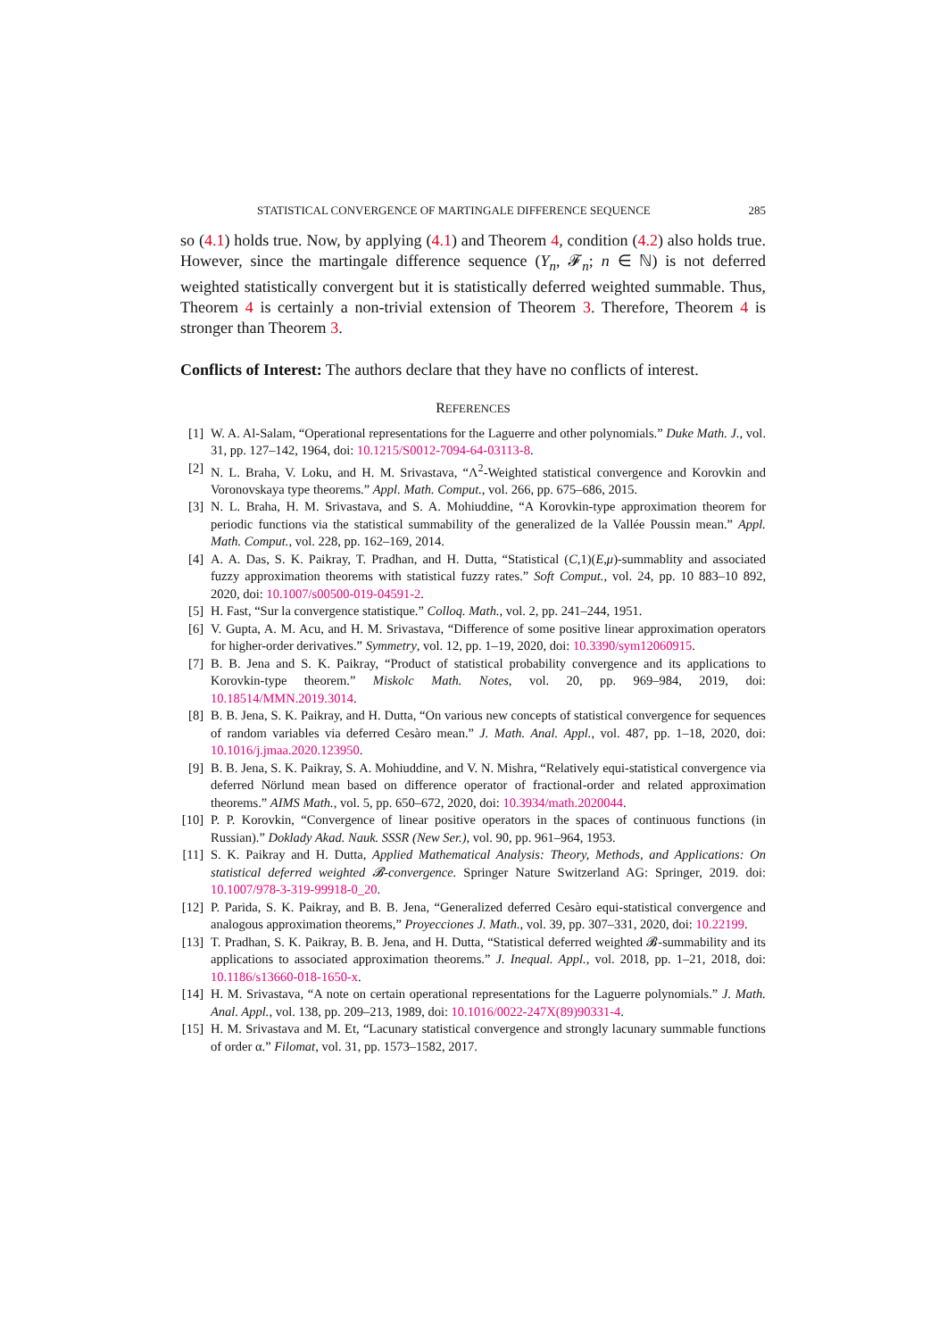STATISTICAL CONVERGENCE OF MARTINGALE DIFFERENCE SEQUENCE 285
so (4.1) holds true. Now, by applying (4.1) and Theorem 4, condition (4.2) also holds true. However, since the martingale difference sequence (Y<sub>n</sub>, 𝓕<sub>n</sub>; n ∈ ℕ) is not deferred weighted statistically convergent but it is statistically deferred weighted summable. Thus, Theorem 4 is certainly a non-trivial extension of Theorem 3. Therefore, Theorem 4 is stronger than Theorem 3.
Conflicts of Interest: The authors declare that they have no conflicts of interest.
REFERENCES
[1] W. A. Al-Salam, “Operational representations for the Laguerre and other polynomials.” Duke Math. J., vol. 31, pp. 127–142, 1964, doi: 10.1215/S0012-7094-64-03113-8.
[2] N. L. Braha, V. Loku, and H. M. Srivastava, “Λ<sup>2</sup>-Weighted statistical convergence and Korovkin and Voronovskaya type theorems.” Appl. Math. Comput., vol. 266, pp. 675–686, 2015.
[3] N. L. Braha, H. M. Srivastava, and S. A. Mohiuddine, “A Korovkin-type approximation theorem for periodic functions via the statistical summability of the generalized de la Vallée Poussin mean.” Appl. Math. Comput., vol. 228, pp. 162–169, 2014.
[4] A. A. Das, S. K. Paikray, T. Pradhan, and H. Dutta, “Statistical (C,1)(E,μ)-summablity and associated fuzzy approximation theorems with statistical fuzzy rates.” Soft Comput., vol. 24, pp. 10 883–10 892, 2020, doi: 10.1007/s00500-019-04591-2.
[5] H. Fast, “Sur la convergence statistique.” Colloq. Math., vol. 2, pp. 241–244, 1951.
[6] V. Gupta, A. M. Acu, and H. M. Srivastava, “Difference of some positive linear approximation operators for higher-order derivatives.” Symmetry, vol. 12, pp. 1–19, 2020, doi: 10.3390/sym12060915.
[7] B. B. Jena and S. K. Paikray, “Product of statistical probability convergence and its applications to Korovkin-type theorem.” Miskolc Math. Notes, vol. 20, pp. 969–984, 2019, doi: 10.18514/MMN.2019.3014.
[8] B. B. Jena, S. K. Paikray, and H. Dutta, “On various new concepts of statistical convergence for sequences of random variables via deferred Cesàro mean.” J. Math. Anal. Appl., vol. 487, pp. 1–18, 2020, doi: 10.1016/j.jmaa.2020.123950.
[9] B. B. Jena, S. K. Paikray, S. A. Mohiuddine, and V. N. Mishra, “Relatively equi-statistical convergence via deferred Nörlund mean based on difference operator of fractional-order and related approximation theorems.” AIMS Math., vol. 5, pp. 650–672, 2020, doi: 10.3934/math.2020044.
[10] P. P. Korovkin, “Convergence of linear positive operators in the spaces of continuous functions (in Russian).” Doklady Akad. Nauk. SSSR (New Ser.), vol. 90, pp. 961–964, 1953.
[11] S. K. Paikray and H. Dutta, Applied Mathematical Analysis: Theory, Methods, and Applications: On statistical deferred weighted 𝓑-convergence. Springer Nature Switzerland AG: Springer, 2019. doi: 10.1007/978-3-319-99918-0_20.
[12] P. Parida, S. K. Paikray, and B. B. Jena, “Generalized deferred Cesàro equi-statistical convergence and analogous approximation theorems,” Proyecciones J. Math., vol. 39, pp. 307–331, 2020, doi: 10.22199.
[13] T. Pradhan, S. K. Paikray, B. B. Jena, and H. Dutta, “Statistical deferred weighted 𝓑-summability and its applications to associated approximation theorems.” J. Inequal. Appl., vol. 2018, pp. 1–21, 2018, doi: 10.1186/s13660-018-1650-x.
[14] H. M. Srivastava, “A note on certain operational representations for the Laguerre polynomials.” J. Math. Anal. Appl., vol. 138, pp. 209–213, 1989, doi: 10.1016/0022-247X(89)90331-4.
[15] H. M. Srivastava and M. Et, “Lacunary statistical convergence and strongly lacunary summable functions of order α.” Filomat, vol. 31, pp. 1573–1582, 2017.